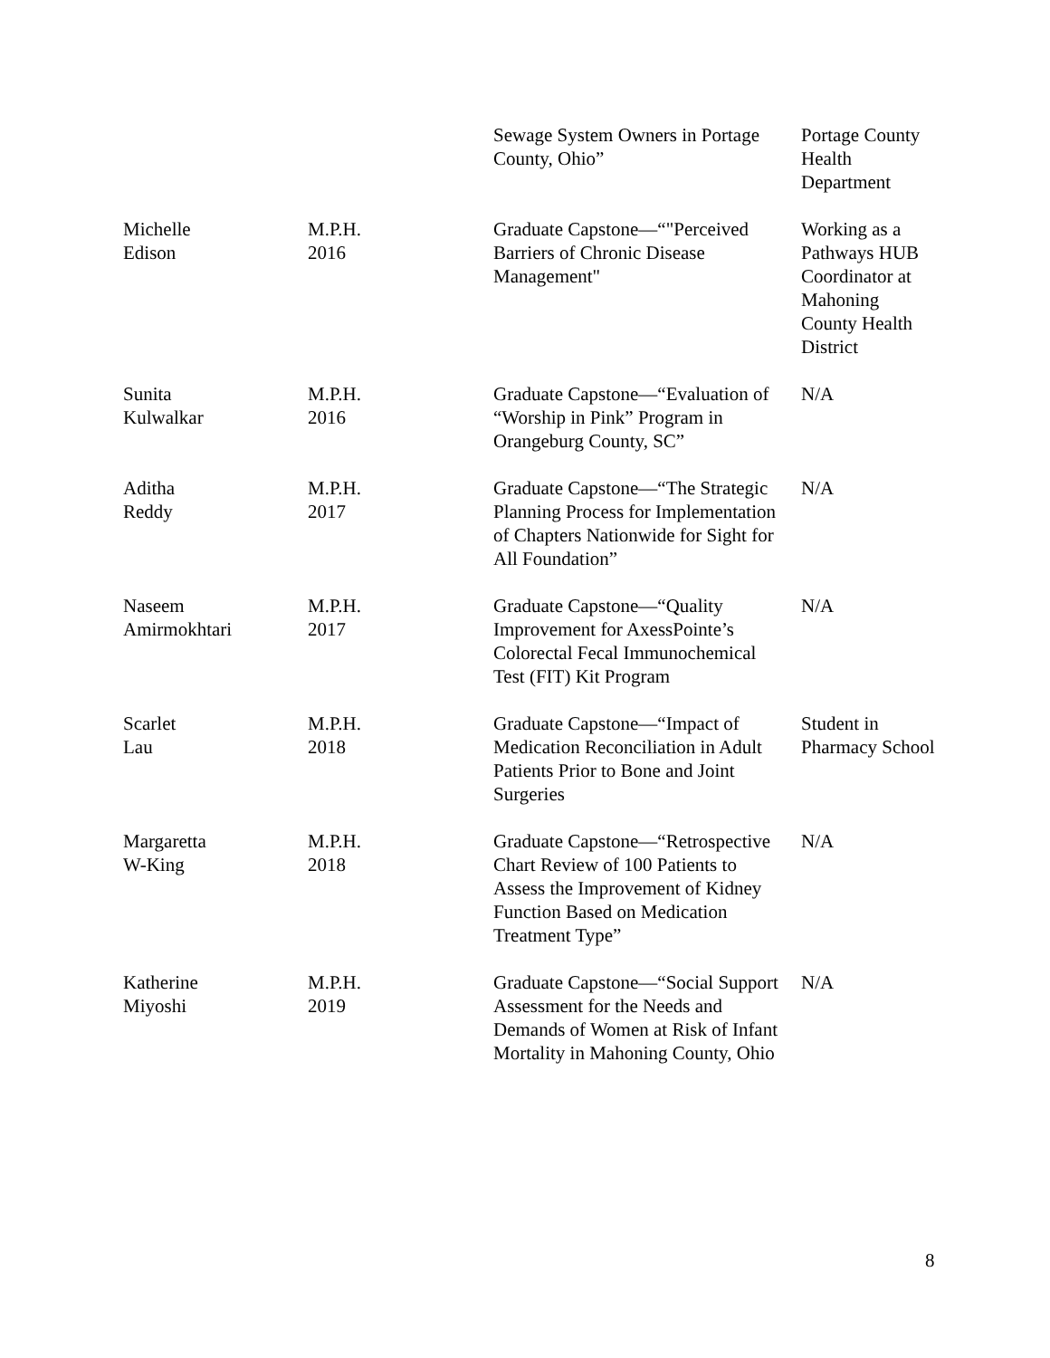| | | Sewage System Owners in Portage County, Ohio” | Portage County Health Department |
| Michelle Edison | M.P.H. 2016 | Graduate Capstone—“"Perceived Barriers of Chronic Disease Management" | Working as a Pathways HUB Coordinator at Mahoning County Health District |
| Sunita Kulwalkar | M.P.H. 2016 | Graduate Capstone—“Evaluation of “Worship in Pink” Program in Orangeburg County, SC” | N/A |
| Aditha Reddy | M.P.H. 2017 | Graduate Capstone—“The Strategic Planning Process for Implementation of Chapters Nationwide for Sight for All Foundation” | N/A |
| Naseem Amirmokhtari | M.P.H. 2017 | Graduate Capstone—“Quality Improvement for AxessPointe’s Colorectal Fecal Immunochemical Test (FIT) Kit Program | N/A |
| Scarlet Lau | M.P.H. 2018 | Graduate Capstone—“Impact of Medication Reconciliation in Adult Patients Prior to Bone and Joint Surgeries | Student in Pharmacy School |
| Margaretta W-King | M.P.H. 2018 | Graduate Capstone—“Retrospective Chart Review of 100 Patients to Assess the Improvement of Kidney Function Based on Medication Treatment Type” | N/A |
| Katherine Miyoshi | M.P.H. 2019 | Graduate Capstone—“Social Support Assessment for the Needs and Demands of Women at Risk of Infant Mortality in Mahoning County, Ohio | N/A |
8